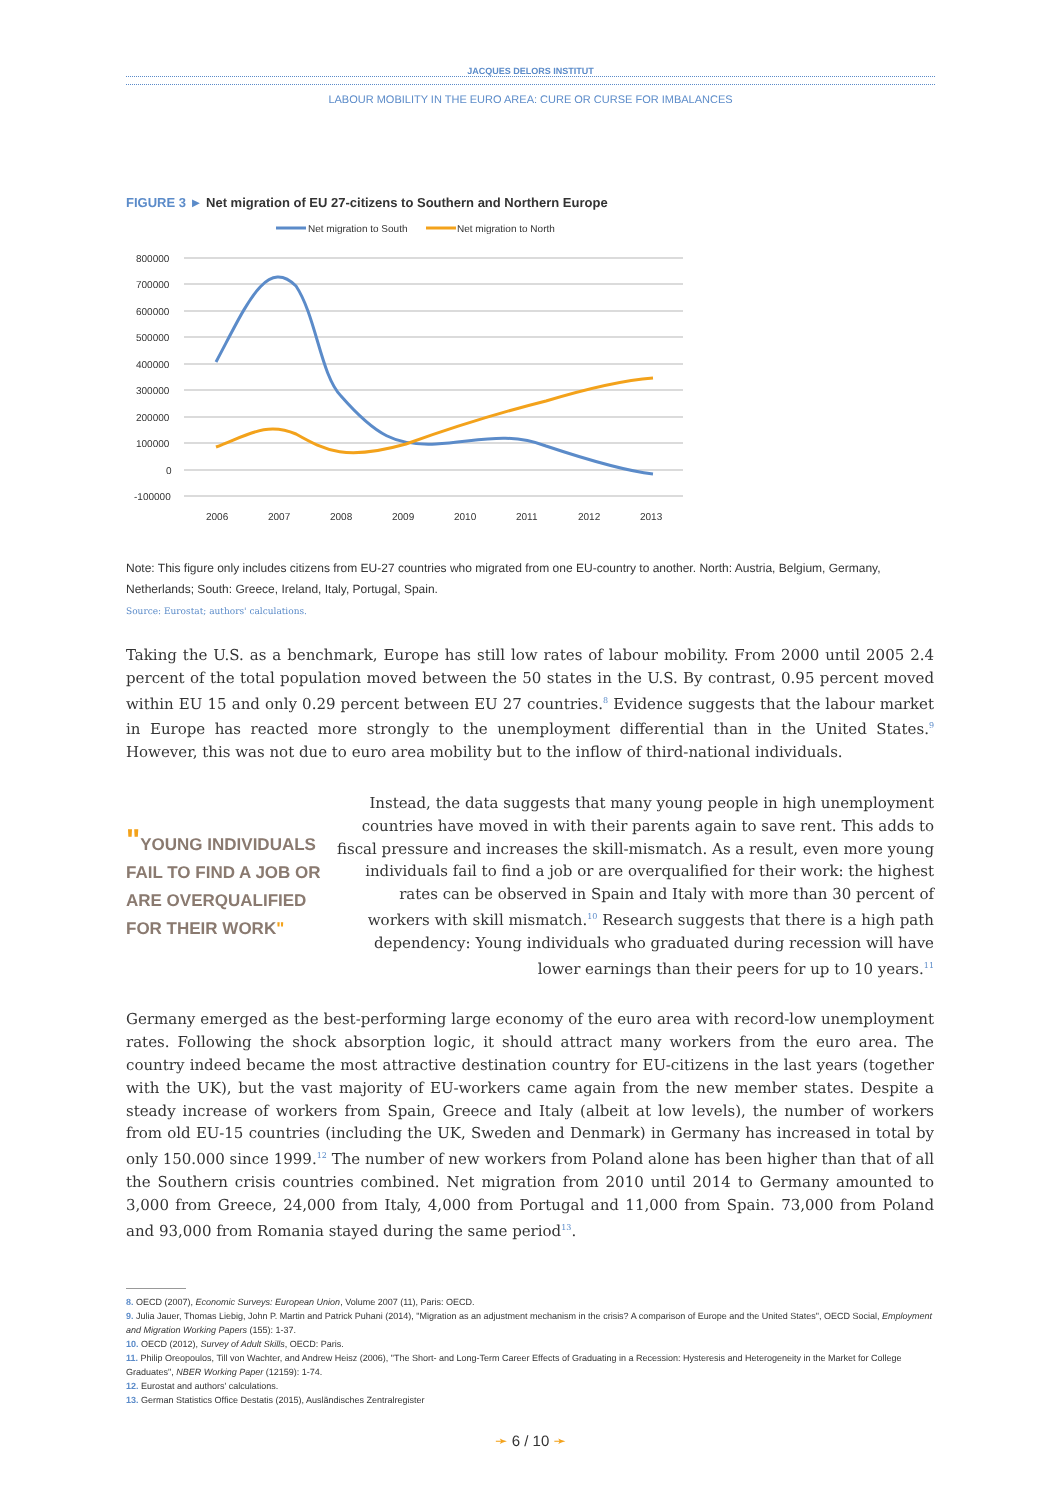JACQUES DELORS INSTITUT
LABOUR MOBILITY IN THE EURO AREA: CURE OR CURSE FOR IMBALANCES
FIGURE 3 ► Net migration of EU 27-citizens to Southern and Northern Europe
Net migration to South
Net migration to North
800000
700000
600000
500000
400000
300000
200000
100000
0
-100000
2006
2007
2008
2009
2010
2011
2012
2013
Note: This figure only includes citizens from EU-27 countries who migrated from one EU-country to another. North: Austria, Belgium, Germany, Netherlands; South: Greece, Ireland, Italy, Portugal, Spain.
Source: Eurostat; authors' calculations.
Taking the U.S. as a benchmark, Europe has still low rates of labour mobility. From 2000 until 2005 2.4 percent of the total population moved between the 50 states in the U.S. By contrast, 0.95 percent moved within EU 15 and only 0.29 percent between EU 27 countries.<sup>8</sup> Evidence suggests that the labour market in Europe has reacted more strongly to the unemployment differential than in the United States.<sup>9</sup> However, this was not due to euro area mobility but to the inflow of third-national individuals.
"YOUNG INDIVIDUALS FAIL TO FIND A JOB OR ARE OVERQUALIFIED FOR THEIR WORK"
Instead, the data suggests that many young people in high unemployment countries have moved in with their parents again to save rent. This adds to fiscal pressure and increases the skill-mismatch. As a result, even more young individuals fail to find a job or are overqualified for their work: the highest rates can be observed in Spain and Italy with more than 30 percent of workers with skill mismatch.<sup>10</sup> Research suggests that there is a high path dependency: Young individuals who graduated during recession will have lower earnings than their peers for up to 10 years.<sup>11</sup>
Germany emerged as the best-performing large economy of the euro area with record-low unemployment rates. Following the shock absorption logic, it should attract many workers from the euro area. The country indeed became the most attractive destination country for EU-citizens in the last years (together with the UK), but the vast majority of EU-workers came again from the new member states. Despite a steady increase of workers from Spain, Greece and Italy (albeit at low levels), the number of workers from old EU-15 countries (including the UK, Sweden and Denmark) in Germany has increased in total by only 150.000 since 1999.<sup>12</sup> The number of new workers from Poland alone has been higher than that of all the Southern crisis countries combined. Net migration from 2010 until 2014 to Germany amounted to 3,000 from Greece, 24,000 from Italy, 4,000 from Portugal and 11,000 from Spain. 73,000 from Poland and 93,000 from Romania stayed during the same period<sup>13</sup>.
8. OECD (2007), Economic Surveys: European Union, Volume 2007 (11), Paris: OECD.
9. Julia Jauer, Thomas Liebig, John P. Martin and Patrick Puhani (2014), "Migration as an adjustment mechanism in the crisis? A comparison of Europe and the United States", OECD Social, Employment and Migration Working Papers (155): 1-37.
10. OECD (2012), Survey of Adult Skills, OECD: Paris.
11. Philip Oreopoulos, Till von Wachter, and Andrew Heisz (2006), "The Short- and Long-Term Career Effects of Graduating in a Recession: Hysteresis and Heterogeneity in the Market for College Graduates", NBER Working Paper (12159): 1-74.
12. Eurostat and authors' calculations.
13. German Statistics Office Destatis (2015), Ausländisches Zentralregister
➛ 6 / 10 ➛